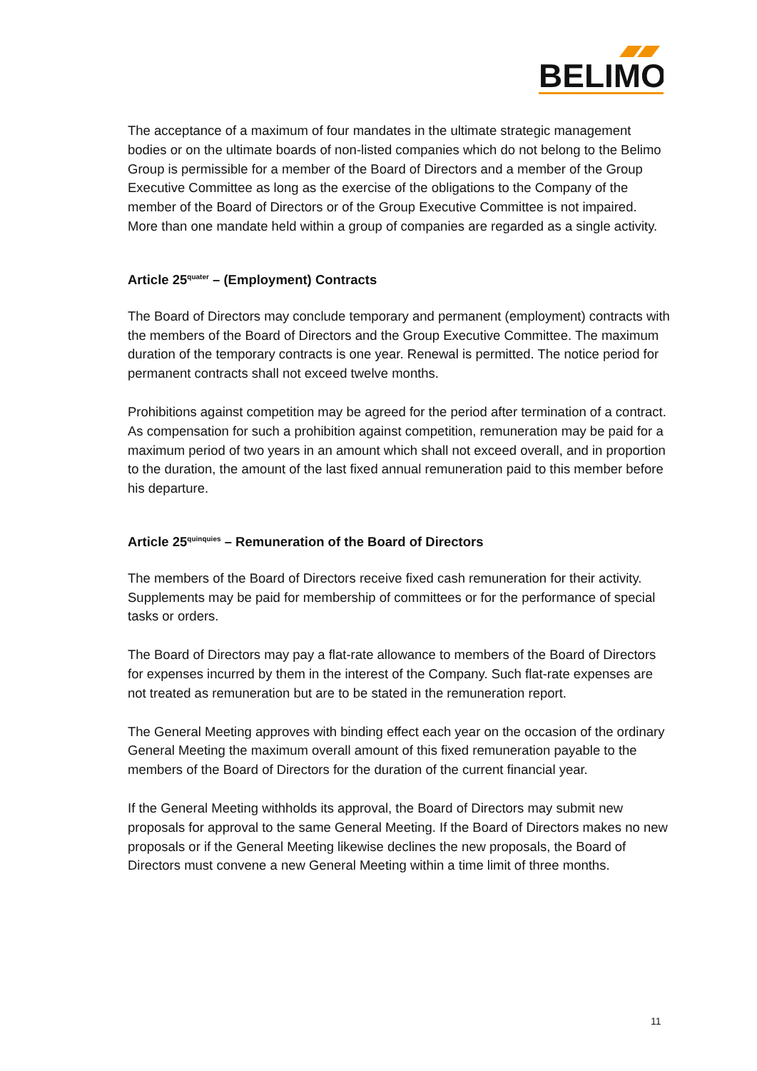BELIMO
The acceptance of a maximum of four mandates in the ultimate strategic management bodies or on the ultimate boards of non-listed companies which do not belong to the Belimo Group is permissible for a member of the Board of Directors and a member of the Group Executive Committee as long as the exercise of the obligations to the Company of the member of the Board of Directors or of the Group Executive Committee is not impaired. More than one mandate held within a group of companies are regarded as a single activity.
Article 25<sup>quater</sup> – (Employment) Contracts
The Board of Directors may conclude temporary and permanent (employment) contracts with the members of the Board of Directors and the Group Executive Committee. The maximum duration of the temporary contracts is one year. Renewal is permitted. The notice period for permanent contracts shall not exceed twelve months.
Prohibitions against competition may be agreed for the period after termination of a contract. As compensation for such a prohibition against competition, remuneration may be paid for a maximum period of two years in an amount which shall not exceed overall, and in proportion to the duration, the amount of the last fixed annual remuneration paid to this member before his departure.
Article 25<sup>quinquies</sup> – Remuneration of the Board of Directors
The members of the Board of Directors receive fixed cash remuneration for their activity. Supplements may be paid for membership of committees or for the performance of special tasks or orders.
The Board of Directors may pay a flat-rate allowance to members of the Board of Directors for expenses incurred by them in the interest of the Company. Such flat-rate expenses are not treated as remuneration but are to be stated in the remuneration report.
The General Meeting approves with binding effect each year on the occasion of the ordinary General Meeting the maximum overall amount of this fixed remuneration payable to the members of the Board of Directors for the duration of the current financial year.
If the General Meeting withholds its approval, the Board of Directors may submit new proposals for approval to the same General Meeting. If the Board of Directors makes no new proposals or if the General Meeting likewise declines the new proposals, the Board of Directors must convene a new General Meeting within a time limit of three months.
11